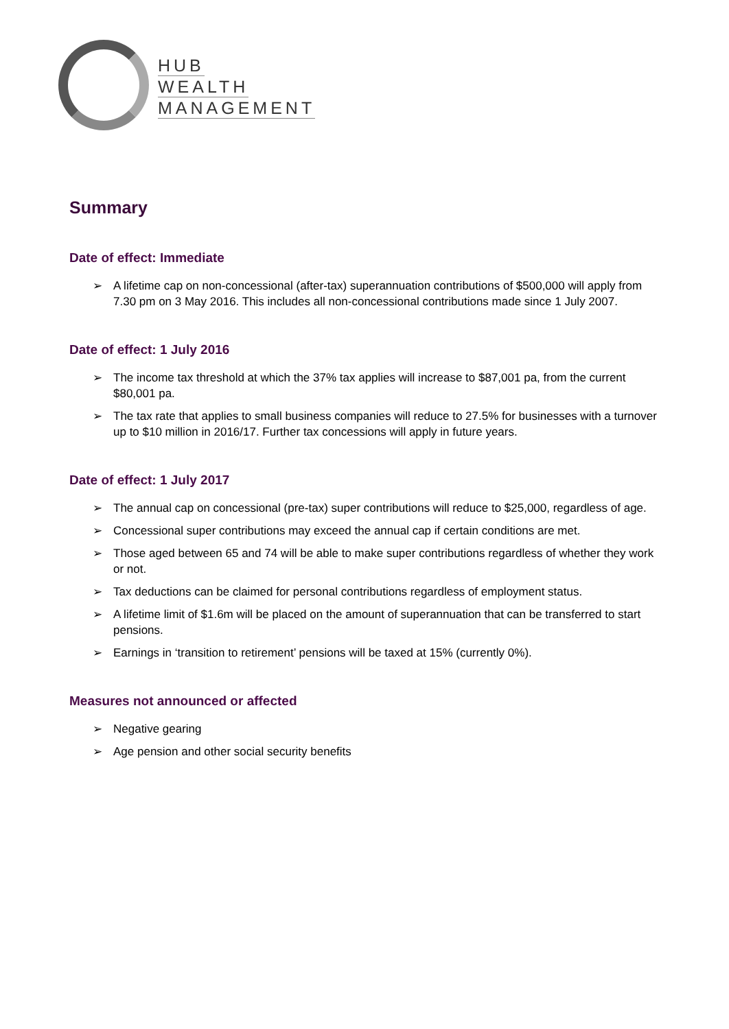HUB
WEALTH
MANAGEMENT
Summary
Date of effect: Immediate
➢ A lifetime cap on non-concessional (after-tax) superannuation contributions of $500,000 will apply from 7.30 pm on 3 May 2016. This includes all non-concessional contributions made since 1 July 2007.
Date of effect: 1 July 2016
➢ The income tax threshold at which the 37% tax applies will increase to $87,001 pa, from the current $80,001 pa.
➢ The tax rate that applies to small business companies will reduce to 27.5% for businesses with a turnover up to $10 million in 2016/17. Further tax concessions will apply in future years.
Date of effect: 1 July 2017
➢ The annual cap on concessional (pre-tax) super contributions will reduce to $25,000, regardless of age.
➢ Concessional super contributions may exceed the annual cap if certain conditions are met.
➢ Those aged between 65 and 74 will be able to make super contributions regardless of whether they work or not.
➢ Tax deductions can be claimed for personal contributions regardless of employment status.
➢ A lifetime limit of $1.6m will be placed on the amount of superannuation that can be transferred to start pensions.
➢ Earnings in ‘transition to retirement’ pensions will be taxed at 15% (currently 0%).
Measures not announced or affected
➢ Negative gearing
➢ Age pension and other social security benefits